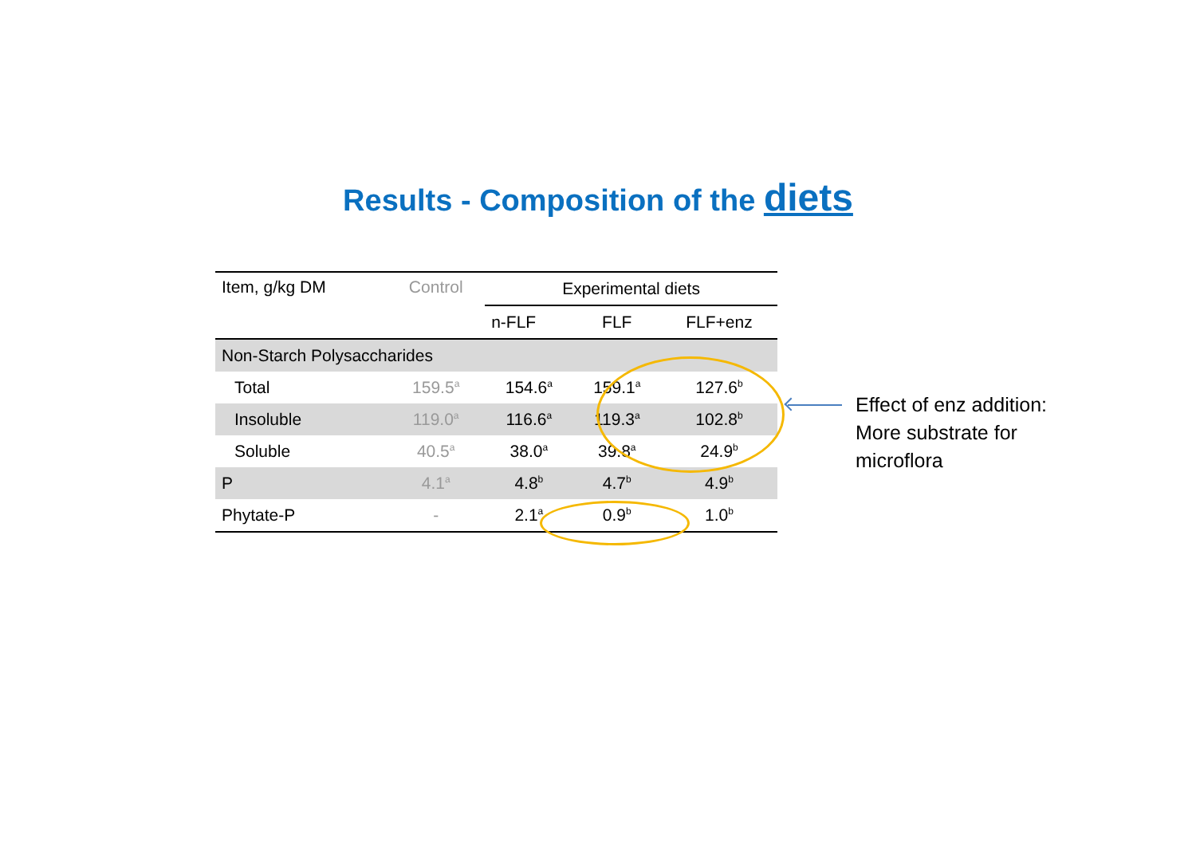Results - Composition of the diets
| Item, g/kg DM | Control | Experimental diets | | |
| --- | --- | --- | --- | --- |
| | | n-FLF | FLF | FLF+enz |
| Non-Starch Polysaccharides | | | | |
| Total | 159.5<sup>a</sup> | 154.6<sup>a</sup> | 159.1<sup>a</sup> | 127.6<sup>b</sup> |
| Insoluble | 119.0<sup>a</sup> | 116.6<sup>a</sup> | 119.3<sup>a</sup> | 102.8<sup>b</sup> |
| Soluble | 40.5<sup>a</sup> | 38.0<sup>a</sup> | 39.8<sup>a</sup> | 24.9<sup>b</sup> |
| P | 4.1<sup>a</sup> | 4.8<sup>b</sup> | 4.7<sup>b</sup> | 4.9<sup>b</sup> |
| Phytate-P | - | 2.1<sup>a</sup> | 0.9<sup>b</sup> | 1.0<sup>b</sup> |
Effect of enz addition:
More substrate for
microflora